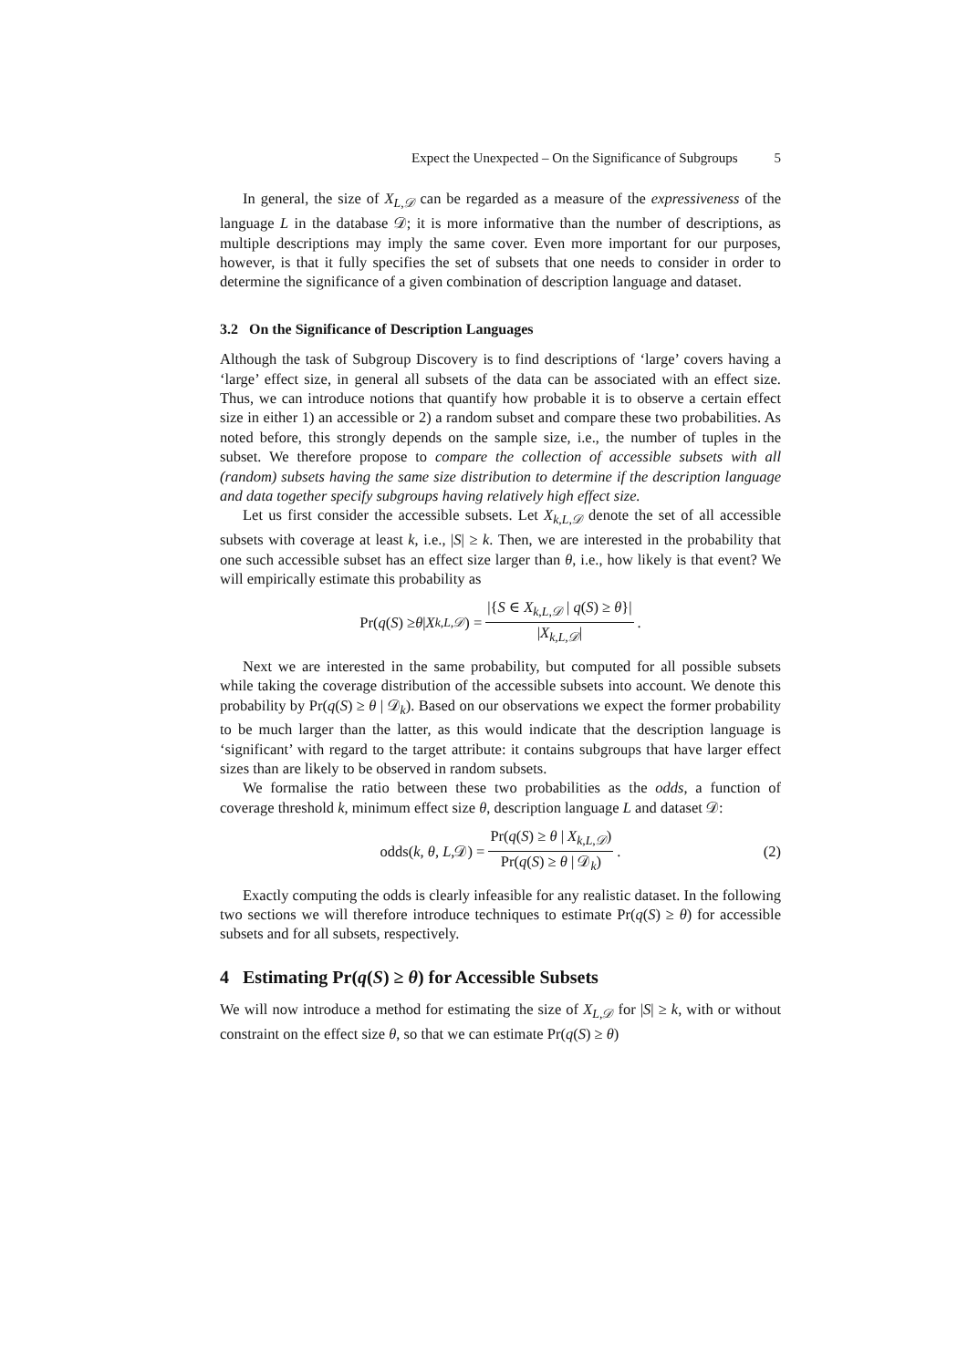Expect the Unexpected – On the Significance of Subgroups 5
In general, the size of X<sub>L,𝒟</sub> can be regarded as a measure of the expressiveness of the language L in the database 𝒟; it is more informative than the number of descriptions, as multiple descriptions may imply the same cover. Even more important for our purposes, however, is that it fully specifies the set of subsets that one needs to consider in order to determine the significance of a given combination of description language and dataset.
3.2 On the Significance of Description Languages
Although the task of Subgroup Discovery is to find descriptions of ‘large’ covers having a ‘large’ effect size, in general all subsets of the data can be associated with an effect size. Thus, we can introduce notions that quantify how probable it is to observe a certain effect size in either 1) an accessible or 2) a random subset and compare these two probabilities. As noted before, this strongly depends on the sample size, i.e., the number of tuples in the subset. We therefore propose to compare the collection of accessible subsets with all (random) subsets having the same size distribution to determine if the description language and data together specify subgroups having relatively high effect size.
Let us first consider the accessible subsets. Let X<sub>k,L,𝒟</sub> denote the set of all accessible subsets with coverage at least k, i.e., |S| ≥ k. Then, we are interested in the probability that one such accessible subset has an effect size larger than θ, i.e., how likely is that event? We will empirically estimate this probability as
Pr(q (S) ≥ θ | X<sub>k,L,𝒟</sub>) = |{S ∈ X<sub>k,L,𝒟</sub> | q(S) ≥ θ}| |X<sub>k,L,𝒟</sub>|.
Next we are interested in the same probability, but computed for all possible subsets while taking the coverage distribution of the accessible subsets into account. We denote this probability by Pr(q(S) ≥ θ | 𝒟<sub>k</sub>). Based on our observations we expect the former probability to be much larger than the latter, as this would indicate that the description language is ‘significant’ with regard to the target attribute: it contains subgroups that have larger effect sizes than are likely to be observed in random subsets.
We formalise the ratio between these two probabilities as the odds, a function of coverage threshold k, minimum effect size θ, description language L and dataset 𝒟:
odds(k, θ, L, 𝒟) = Pr(q(S) ≥ θ | X<sub>k,L,𝒟</sub>) Pr(q(S) ≥ θ | 𝒟<sub>k</sub>). (2)
Exactly computing the odds is clearly infeasible for any realistic dataset. In the following two sections we will therefore introduce techniques to estimate Pr(q(S) ≥ θ) for accessible subsets and for all subsets, respectively.
4 Estimating Pr(q(S) ≥ θ) for Accessible Subsets
We will now introduce a method for estimating the size of X<sub>L,𝒟</sub> for |S| ≥ k, with or without constraint on the effect size θ, so that we can estimate Pr(q(S) ≥ θ)